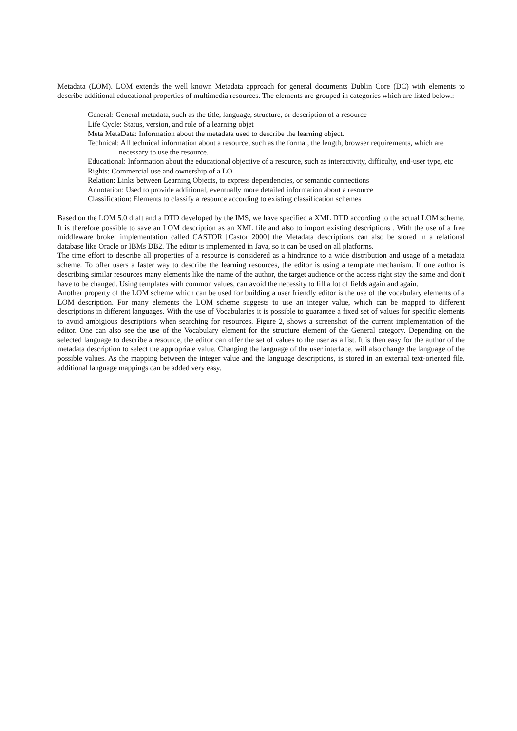Metadata (LOM). LOM extends the well known Metadata approach for general documents Dublin Core (DC) with elements to describe additional educational properties of multimedia resources. The elements are grouped in categories which are listed below.:
General: General metadata, such as the title, language, structure, or description of a resource
Life Cycle: Status, version, and role of a learning objet
Meta MetaData: Information about the metadata used to describe the learning object.
Technical: All technical information about a resource, such as the format, the length, browser requirements, which are necessary to use the resource.
Educational: Information about the educational objective of a resource, such as interactivity, difficulty, end-user type, etc
Rights: Commercial use and ownership of a LO
Relation: Links between Learning Objects, to express dependencies, or semantic connections
Annotation: Used to provide additional, eventually more detailed information about a resource
Classification: Elements to classify a resource according to existing classification schemes
Based on the LOM 5.0 draft and a DTD developed by the IMS, we have specified a XML DTD according to the actual LOM scheme. It is therefore possible to save an LOM description as an XML file and also to import existing descriptions . With the use of a free middleware broker implementation called CASTOR [Castor 2000] the Metadata descriptions can also be stored in a relational database like Oracle or IBMs DB2. The editor is implemented in Java, so it can be used on all platforms.
The time effort to describe all properties of a resource is considered as a hindrance to a wide distribution and usage of a metadata scheme. To offer users a faster way to describe the learning resources, the editor is using a template mechanism. If one author is describing similar resources many elements like the name of the author, the target audience or the access right stay the same and don't have to be changed. Using templates with common values, can avoid the necessity to fill a lot of fields again and again.
Another property of the LOM scheme which can be used for building a user friendly editor is the use of the vocabulary elements of a LOM description. For many elements the LOM scheme suggests to use an integer value, which can be mapped to different descriptions in different languages. With the use of Vocabularies it is possible to guarantee a fixed set of values for specific elements to avoid ambigious descriptions when searching for resources. Figure 2, shows a screenshot of the current implementation of the editor. One can also see the use of the Vocabulary element for the structure element of the General category. Depending on the selected language to describe a resource, the editor can offer the set of values to the user as a list. It is then easy for the author of the metadata description to select the appropriate value. Changing the language of the user interface, will also change the language of the possible values. As the mapping between the integer value and the language descriptions, is stored in an external text-oriented file. additional language mappings can be added very easy.